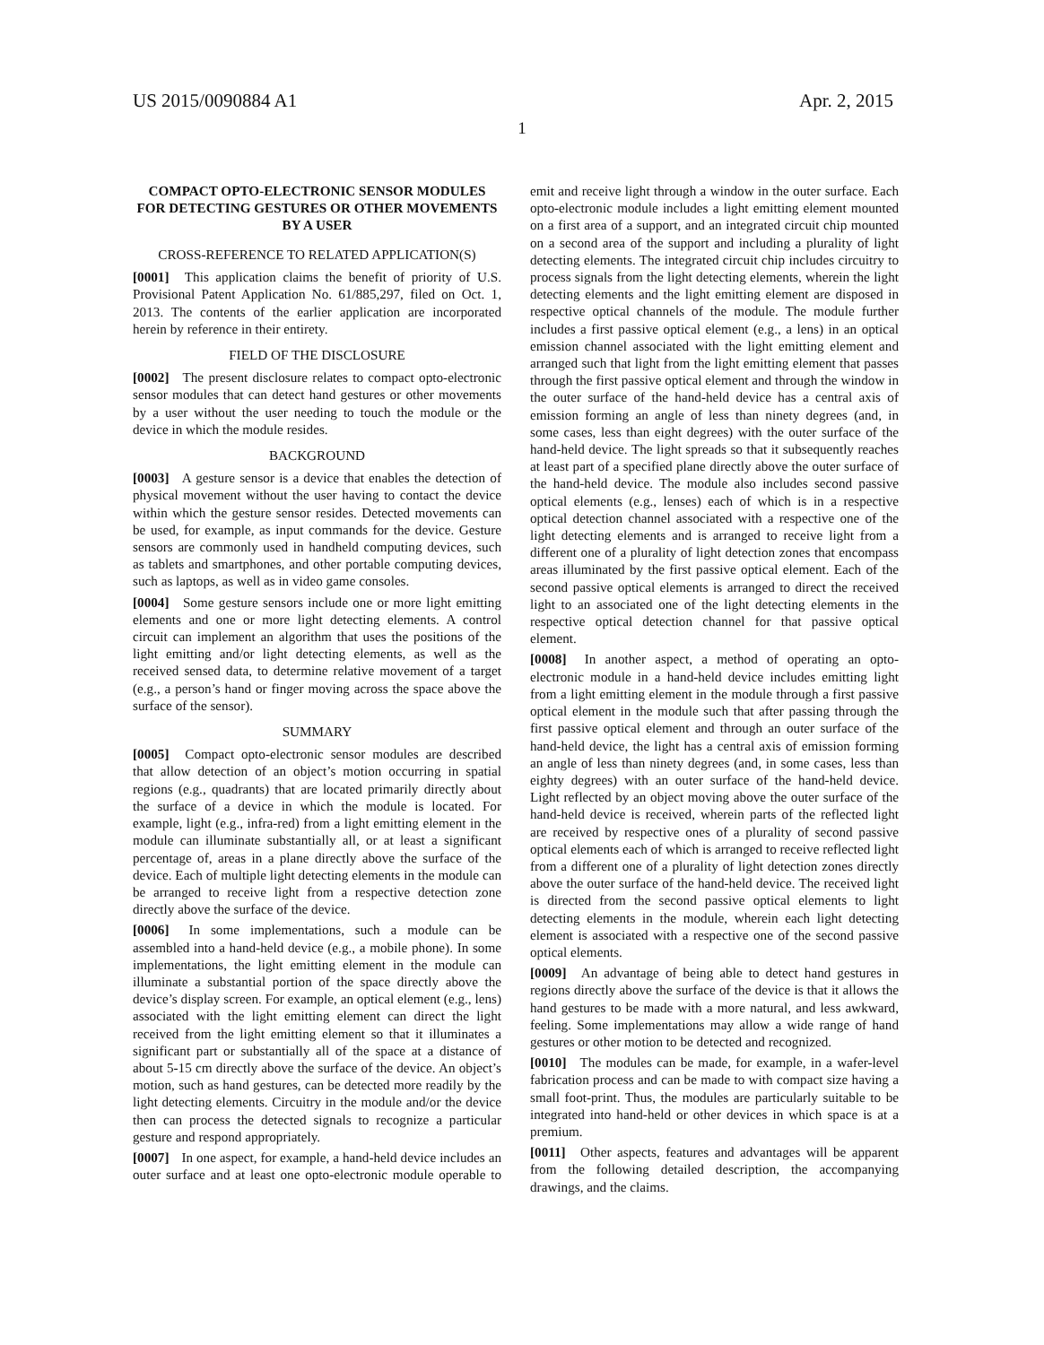US 2015/0090884 A1 Apr. 2, 2015
1
COMPACT OPTO-ELECTRONIC SENSOR MODULES FOR DETECTING GESTURES OR OTHER MOVEMENTS BY A USER
CROSS-REFERENCE TO RELATED APPLICATION(S)
[0001] This application claims the benefit of priority of U.S. Provisional Patent Application No. 61/885,297, filed on Oct. 1, 2013. The contents of the earlier application are incorporated herein by reference in their entirety.
FIELD OF THE DISCLOSURE
[0002] The present disclosure relates to compact opto-electronic sensor modules that can detect hand gestures or other movements by a user without the user needing to touch the module or the device in which the module resides.
BACKGROUND
[0003] A gesture sensor is a device that enables the detection of physical movement without the user having to contact the device within which the gesture sensor resides. Detected movements can be used, for example, as input commands for the device. Gesture sensors are commonly used in handheld computing devices, such as tablets and smartphones, and other portable computing devices, such as laptops, as well as in video game consoles.
[0004] Some gesture sensors include one or more light emitting elements and one or more light detecting elements. A control circuit can implement an algorithm that uses the positions of the light emitting and/or light detecting elements, as well as the received sensed data, to determine relative movement of a target (e.g., a person’s hand or finger moving across the space above the surface of the sensor).
SUMMARY
[0005] Compact opto-electronic sensor modules are described that allow detection of an object’s motion occurring in spatial regions (e.g., quadrants) that are located primarily directly about the surface of a device in which the module is located. For example, light (e.g., infra-red) from a light emitting element in the module can illuminate substantially all, or at least a significant percentage of, areas in a plane directly above the surface of the device. Each of multiple light detecting elements in the module can be arranged to receive light from a respective detection zone directly above the surface of the device.
[0006] In some implementations, such a module can be assembled into a hand-held device (e.g., a mobile phone). In some implementations, the light emitting element in the module can illuminate a substantial portion of the space directly above the device’s display screen. For example, an optical element (e.g., lens) associated with the light emitting element can direct the light received from the light emitting element so that it illuminates a significant part or substantially all of the space at a distance of about 5-15 cm directly above the surface of the device. An object’s motion, such as hand gestures, can be detected more readily by the light detecting elements. Circuitry in the module and/or the device then can process the detected signals to recognize a particular gesture and respond appropriately.
[0007] In one aspect, for example, a hand-held device includes an outer surface and at least one opto-electronic module operable to emit and receive light through a window in the outer surface. Each opto-electronic module includes a light emitting element mounted on a first area of a support, and an integrated circuit chip mounted on a second area of the support and including a plurality of light detecting elements. The integrated circuit chip includes circuitry to process signals from the light detecting elements, wherein the light detecting elements and the light emitting element are disposed in respective optical channels of the module. The module further includes a first passive optical element (e.g., a lens) in an optical emission channel associated with the light emitting element and arranged such that light from the light emitting element that passes through the first passive optical element and through the window in the outer surface of the hand-held device has a central axis of emission forming an angle of less than ninety degrees (and, in some cases, less than eight degrees) with the outer surface of the hand-held device. The light spreads so that it subsequently reaches at least part of a specified plane directly above the outer surface of the hand-held device. The module also includes second passive optical elements (e.g., lenses) each of which is in a respective optical detection channel associated with a respective one of the light detecting elements and is arranged to receive light from a different one of a plurality of light detection zones that encompass areas illuminated by the first passive optical element. Each of the second passive optical elements is arranged to direct the received light to an associated one of the light detecting elements in the respective optical detection channel for that passive optical element.
[0008] In another aspect, a method of operating an opto-electronic module in a hand-held device includes emitting light from a light emitting element in the module through a first passive optical element in the module such that after passing through the first passive optical element and through an outer surface of the hand-held device, the light has a central axis of emission forming an angle of less than ninety degrees (and, in some cases, less than eighty degrees) with an outer surface of the hand-held device. Light reflected by an object moving above the outer surface of the hand-held device is received, wherein parts of the reflected light are received by respective ones of a plurality of second passive optical elements each of which is arranged to receive reflected light from a different one of a plurality of light detection zones directly above the outer surface of the hand-held device. The received light is directed from the second passive optical elements to light detecting elements in the module, wherein each light detecting element is associated with a respective one of the second passive optical elements.
[0009] An advantage of being able to detect hand gestures in regions directly above the surface of the device is that it allows the hand gestures to be made with a more natural, and less awkward, feeling. Some implementations may allow a wide range of hand gestures or other motion to be detected and recognized.
[0010] The modules can be made, for example, in a wafer-level fabrication process and can be made to with compact size having a small foot-print. Thus, the modules are particularly suitable to be integrated into hand-held or other devices in which space is at a premium.
[0011] Other aspects, features and advantages will be apparent from the following detailed description, the accompanying drawings, and the claims.